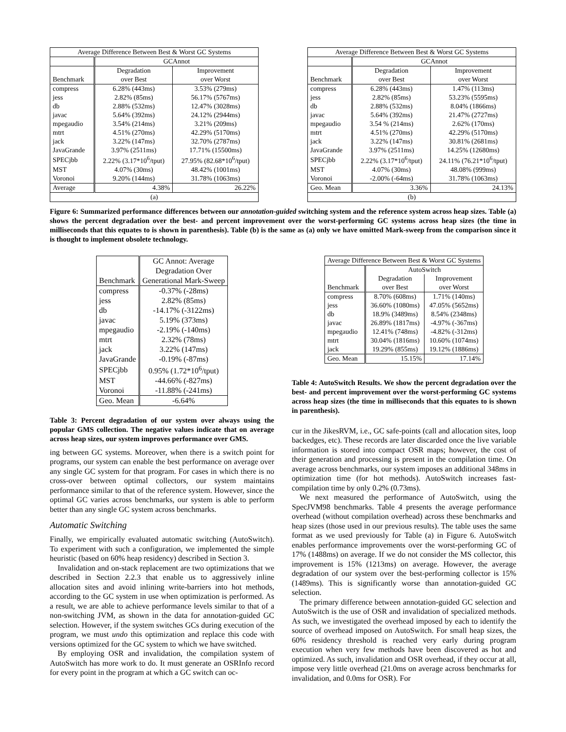| Average Difference Between Best & Worst GC Systems | | |
| --- | --- | --- |
| | GCAnnot | |
| | Degradation | Improvement |
| Benchmark | over Best | over Worst |
| compress | 6.28% (443ms) | 3.53% (279ms) |
| jess | 2.82% (85ms) | 56.17% (5767ms) |
| db | 2.88% (532ms) | 12.47% (3028ms) |
| javac | 5.64% (392ms) | 24.12% (2944ms) |
| mpegaudio | 3.54% (214ms) | 3.21% (209ms) |
| mtrt | 4.51% (270ms) | 42.29% (5170ms) |
| jack | 3.22% (147ms) | 32.70% (2787ms) |
| JavaGrande | 3.97% (2511ms) | 17.71% (15500ms) |
| SPECjbb | 2.22% (3.17*10<sup>6</sup>/tput) | 27.95% (82.68*10<sup>6</sup>/tput) |
| MST | 4.07% (30ms) | 48.42% (1001ms) |
| Voronoi | 9.20% (144ms) | 31.78% (1063ms) |
| Average | 4.38% | 26.22% |
| (a) | | |
| Average Difference Between Best & Worst GC Systems | | |
| --- | --- | --- |
| | GCAnnot | |
| | Degradation | Improvement |
| Benchmark | over Best | over Worst |
| compress | 6.28% (443ms) | 1.47% (113ms) |
| jess | 2.82% (85ms) | 53.23% (5595ms) |
| db | 2.88% (532ms) | 8.04% (1866ms) |
| javac | 5.64% (392ms) | 21.47% (2727ms) |
| mpegaudio | 3.54 % (214ms) | 2.62% (170ms) |
| mtrt | 4.51% (270ms) | 42.29% (5170ms) |
| jack | 3.22% (147ms) | 30.81% (2681ms) |
| JavaGrande | 3.97% (2511ms) | 14.25% (12680ms) |
| SPECjbb | 2.22% (3.17*10<sup>6</sup>/tput) | 24.11% (76.21*10<sup>6</sup>/tput) |
| MST | 4.07% (30ms) | 48.08% (999ms) |
| Voronoi | -2.00% (-64ms) | 31.78% (1063ms) |
| Geo. Mean | 3.36% | 24.13% |
| (b) | | |
Figure 6: Summarized performance differences between our annotation-guided switching system and the reference system across heap sizes. Table (a) shows the percent degradation over the best- and percent improvement over the worst-performing GC systems across heap sizes (the time in milliseconds that this equates to is shown in parenthesis). Table (b) is the same as (a) only we have omitted Mark-sweep from the comparison since it is thought to implement obsolete technology.
| | GC Annot: Average |
| --- | --- |
| | Degradation Over |
| Benchmark | Generational Mark-Sweep |
| compress | -0.37% (-28ms) |
| jess | 2.82% (85ms) |
| db | -14.17% (-3122ms) |
| javac | 5.19% (373ms) |
| mpegaudio | -2.19% (-140ms) |
| mtrt | 2.32% (78ms) |
| jack | 3.22% (147ms) |
| JavaGrande | -0.19% (-87ms) |
| SPECjbb | 0.95% (1.72*10<sup>6</sup>/tput) |
| MST | -44.66% (-827ms) |
| Voronoi | -11.88% (-241ms) |
| Geo. Mean | -6.64% |
Table 3: Percent degradation of our system over always using the popular GMS collection. The negative values indicate that on average across heap sizes, our system improves performance over GMS.
ing between GC systems. Moreover, when there is a switch point for programs, our system can enable the best performance on average over any single GC system for that program. For cases in which there is no cross-over between optimal collectors, our system maintains performance similar to that of the reference system. However, since the optimal GC varies across benchmarks, our system is able to perform better than any single GC system across benchmarks.
Automatic Switching
Finally, we empirically evaluated automatic switching (AutoSwitch). To experiment with such a configuration, we implemented the simple heuristic (based on 60% heap residency) described in Section 3.
Invalidation and on-stack replacement are two optimizations that we described in Section 2.2.3 that enable us to aggressively inline allocation sites and avoid inlining write-barriers into hot methods, according to the GC system in use when optimization is performed. As a result, we are able to achieve performance levels similar to that of a non-switching JVM, as shown in the data for annotation-guided GC selection. However, if the system switches GCs during execution of the program, we must undo this optimization and replace this code with versions optimized for the GC system to which we have switched.
By employing OSR and invalidation, the compilation system of AutoSwitch has more work to do. It must generate an OSRInfo record for every point in the program at which a GC switch can oc-
| Average Difference Between Best & Worst GC Systems | | |
| --- | --- | --- |
| | AutoSwitch | |
| | Degradation | Improvement |
| Benchmark | over Best | over Worst |
| compress | 8.70% (608ms) | 1.71% (140ms) |
| jess | 36.60% (1080ms) | 47.05% (5652ms) |
| db | 18.9% (3489ms) | 8.54% (2348ms) |
| javac | 26.89% (1817ms) | -4.97% (-367ms) |
| mpegaudio | 12.41% (748ms) | -4.82% (-312ms) |
| mtrt | 30.04% (1816ms) | 10.60% (1074ms) |
| jack | 19.29% (855ms) | 19.12% (1886ms) |
| Geo. Mean | 15.15% | 17.14% |
Table 4: AutoSwitch Results. We show the percent degradation over the best- and percent improvement over the worst-performing GC systems across heap sizes (the time in milliseconds that this equates to is shown in parenthesis).
cur in the JikesRVM, i.e., GC safe-points (call and allocation sites, loop backedges, etc). These records are later discarded once the live variable information is stored into compact OSR maps; however, the cost of their generation and processing is present in the compilation time. On average across benchmarks, our system imposes an additional 348ms in optimization time (for hot methods). AutoSwitch increases fast-compilation time by only 0.2% (0.73ms).
We next measured the performance of AutoSwitch, using the SpecJVM98 benchmarks. Table 4 presents the average performance overhead (without compilation overhead) across these benchmarks and heap sizes (those used in our previous results). The table uses the same format as we used previously for Table (a) in Figure 6. AutoSwitch enables performance improvements over the worst-performing GC of 17% (1488ms) on average. If we do not consider the MS collector, this improvement is 15% (1213ms) on average. However, the average degradation of our system over the best-performing collector is 15% (1489ms). This is significantly worse than annotation-guided GC selection.
The primary difference between annotation-guided GC selection and AutoSwitch is the use of OSR and invalidation of specialized methods. As such, we investigated the overhead imposed by each to identify the source of overhead imposed on AutoSwitch. For small heap sizes, the 60% residency threshold is reached very early during program execution when very few methods have been discovered as hot and optimized. As such, invalidation and OSR overhead, if they occur at all, impose very little overhead (21.0ms on average across benchmarks for invalidation, and 0.0ms for OSR). For